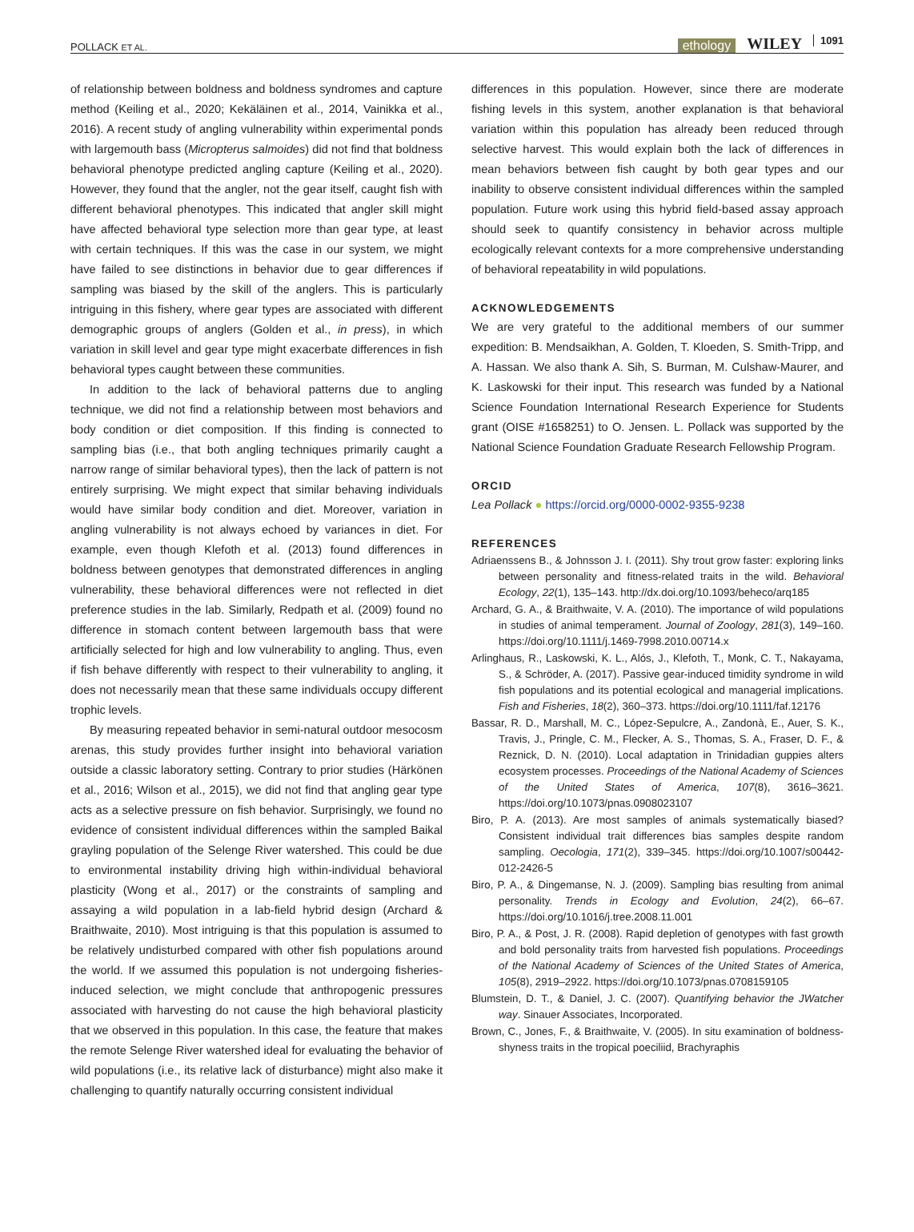POLLACK ET AL.
ethology WILEY 1091
of relationship between boldness and boldness syndromes and capture method (Keiling et al., 2020; Kekäläinen et al., 2014, Vainikka et al., 2016). A recent study of angling vulnerability within experimental ponds with largemouth bass (Micropterus salmoides) did not find that boldness behavioral phenotype predicted angling capture (Keiling et al., 2020). However, they found that the angler, not the gear itself, caught fish with different behavioral phenotypes. This indicated that angler skill might have affected behavioral type selection more than gear type, at least with certain techniques. If this was the case in our system, we might have failed to see distinctions in behavior due to gear differences if sampling was biased by the skill of the anglers. This is particularly intriguing in this fishery, where gear types are associated with different demographic groups of anglers (Golden et al., in press), in which variation in skill level and gear type might exacerbate differences in fish behavioral types caught between these communities.
In addition to the lack of behavioral patterns due to angling technique, we did not find a relationship between most behaviors and body condition or diet composition. If this finding is connected to sampling bias (i.e., that both angling techniques primarily caught a narrow range of similar behavioral types), then the lack of pattern is not entirely surprising. We might expect that similar behaving individuals would have similar body condition and diet. Moreover, variation in angling vulnerability is not always echoed by variances in diet. For example, even though Klefoth et al. (2013) found differences in boldness between genotypes that demonstrated differences in angling vulnerability, these behavioral differences were not reflected in diet preference studies in the lab. Similarly, Redpath et al. (2009) found no difference in stomach content between largemouth bass that were artificially selected for high and low vulnerability to angling. Thus, even if fish behave differently with respect to their vulnerability to angling, it does not necessarily mean that these same individuals occupy different trophic levels.
By measuring repeated behavior in semi-natural outdoor mesocosm arenas, this study provides further insight into behavioral variation outside a classic laboratory setting. Contrary to prior studies (Härkönen et al., 2016; Wilson et al., 2015), we did not find that angling gear type acts as a selective pressure on fish behavior. Surprisingly, we found no evidence of consistent individual differences within the sampled Baikal grayling population of the Selenge River watershed. This could be due to environmental instability driving high within-individual behavioral plasticity (Wong et al., 2017) or the constraints of sampling and assaying a wild population in a lab-field hybrid design (Archard & Braithwaite, 2010). Most intriguing is that this population is assumed to be relatively undisturbed compared with other fish populations around the world. If we assumed this population is not undergoing fisheries-induced selection, we might conclude that anthropogenic pressures associated with harvesting do not cause the high behavioral plasticity that we observed in this population. In this case, the feature that makes the remote Selenge River watershed ideal for evaluating the behavior of wild populations (i.e., its relative lack of disturbance) might also make it challenging to quantify naturally occurring consistent individual
differences in this population. However, since there are moderate fishing levels in this system, another explanation is that behavioral variation within this population has already been reduced through selective harvest. This would explain both the lack of differences in mean behaviors between fish caught by both gear types and our inability to observe consistent individual differences within the sampled population. Future work using this hybrid field-based assay approach should seek to quantify consistency in behavior across multiple ecologically relevant contexts for a more comprehensive understanding of behavioral repeatability in wild populations.
ACKNOWLEDGEMENTS
We are very grateful to the additional members of our summer expedition: B. Mendsaikhan, A. Golden, T. Kloeden, S. Smith-Tripp, and A. Hassan. We also thank A. Sih, S. Burman, M. Culshaw-Maurer, and K. Laskowski for their input. This research was funded by a National Science Foundation International Research Experience for Students grant (OISE #1658251) to O. Jensen. L. Pollack was supported by the National Science Foundation Graduate Research Fellowship Program.
ORCID
Lea Pollack ● https://orcid.org/0000-0002-9355-9238
REFERENCES
Adriaenssens B., & Johnsson J. I. (2011). Shy trout grow faster: exploring links between personality and fitness-related traits in the wild. Behavioral Ecology, 22(1), 135–143. http://dx.doi.org/10.1093/beheco/arq185
Archard, G. A., & Braithwaite, V. A. (2010). The importance of wild populations in studies of animal temperament. Journal of Zoology, 281(3), 149–160. https://doi.org/10.1111/j.1469-7998.2010.00714.x
Arlinghaus, R., Laskowski, K. L., Alós, J., Klefoth, T., Monk, C. T., Nakayama, S., & Schröder, A. (2017). Passive gear-induced timidity syndrome in wild fish populations and its potential ecological and managerial implications. Fish and Fisheries, 18(2), 360–373. https://doi.org/10.1111/faf.12176
Bassar, R. D., Marshall, M. C., López-Sepulcre, A., Zandonà, E., Auer, S. K., Travis, J., Pringle, C. M., Flecker, A. S., Thomas, S. A., Fraser, D. F., & Reznick, D. N. (2010). Local adaptation in Trinidadian guppies alters ecosystem processes. Proceedings of the National Academy of Sciences of the United States of America, 107(8), 3616–3621. https://doi.org/10.1073/pnas.0908023107
Biro, P. A. (2013). Are most samples of animals systematically biased? Consistent individual trait differences bias samples despite random sampling. Oecologia, 171(2), 339–345. https://doi.org/10.1007/s00442-012-2426-5
Biro, P. A., & Dingemanse, N. J. (2009). Sampling bias resulting from animal personality. Trends in Ecology and Evolution, 24(2), 66–67. https://doi.org/10.1016/j.tree.2008.11.001
Biro, P. A., & Post, J. R. (2008). Rapid depletion of genotypes with fast growth and bold personality traits from harvested fish populations. Proceedings of the National Academy of Sciences of the United States of America, 105(8), 2919–2922. https://doi.org/10.1073/pnas.0708159105
Blumstein, D. T., & Daniel, J. C. (2007). Quantifying behavior the JWatcher way. Sinauer Associates, Incorporated.
Brown, C., Jones, F., & Braithwaite, V. (2005). In situ examination of boldness-shyness traits in the tropical poeciliid, Brachyraphis